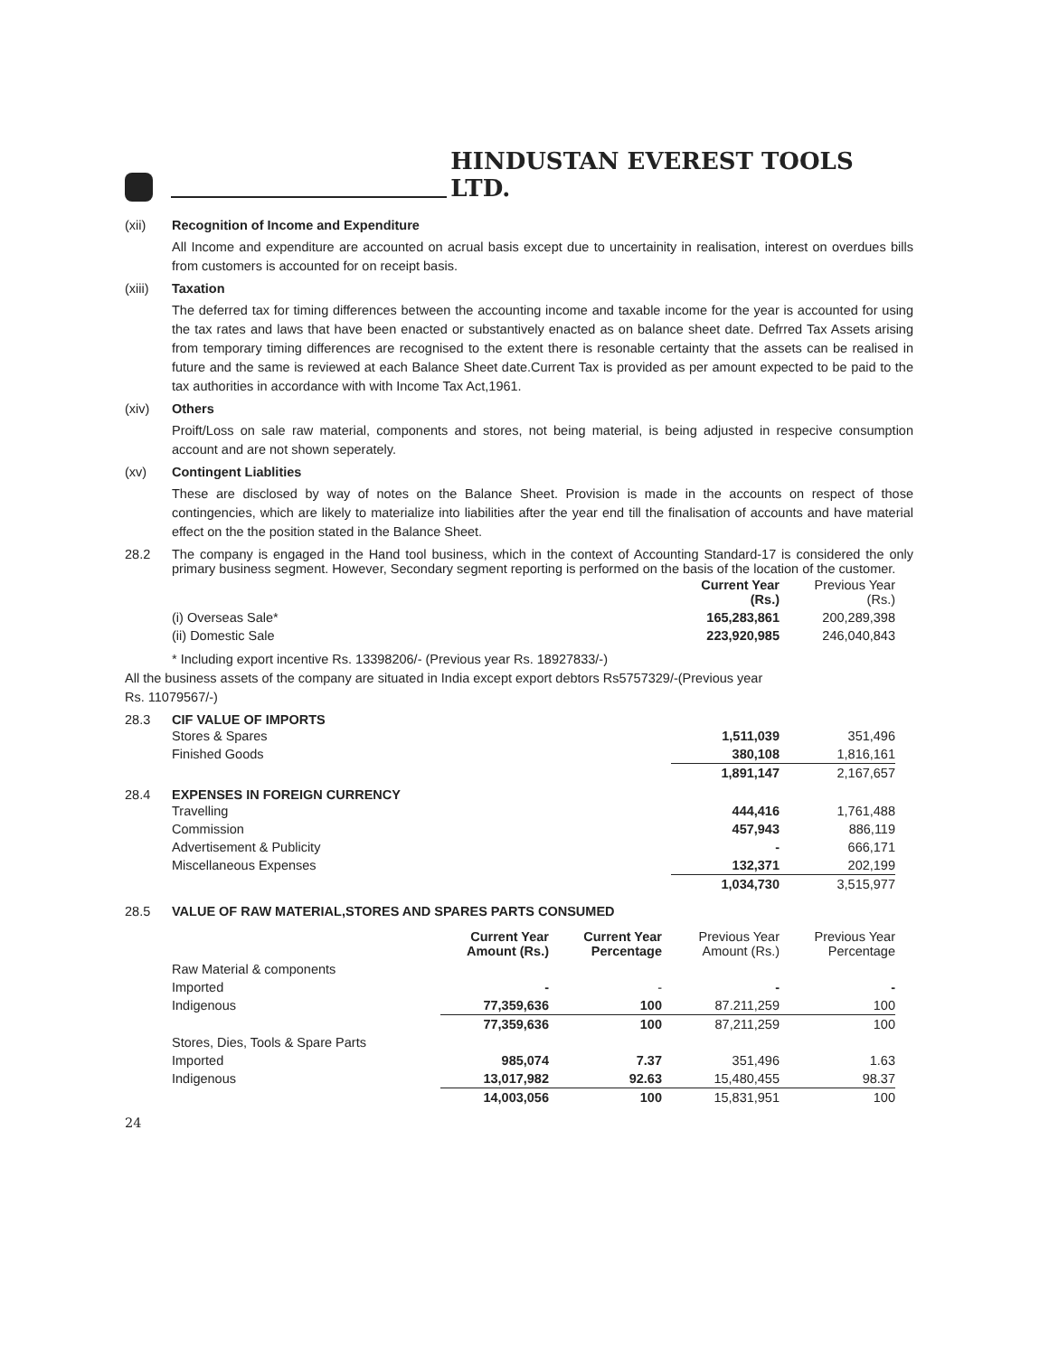HINDUSTAN EVEREST TOOLS LTD.
(xii) Recognition of Income and Expenditure
All Income and expenditure are accounted on acrual basis except due to uncertainity in realisation, interest on overdues bills from customers is accounted for on receipt basis.
(xiii) Taxation
The deferred tax for timing differences between the accounting income and taxable income for the year is accounted for using the tax rates and laws that have been enacted or substantively enacted as on balance sheet date. Defrred Tax Assets arising from temporary timing differences are recognised to the extent there is resonable certainty that the assets can be realised in future and the same is reviewed at each Balance Sheet date.Current Tax is provided as per amount expected to be paid to the tax authorities in accordance with with Income Tax Act,1961.
(xiv) Others
Proift/Loss on sale raw material, components and stores, not being material, is being adjusted in respecive consumption account and are not shown seperately.
(xv) Contingent Liablities
These are disclosed by way of notes on the Balance Sheet. Provision is made in the accounts on respect of those contingencies, which are likely to materialize into liabilities after the year end till the finalisation of accounts and have material effect on the the position stated in the Balance Sheet.
28.2 The company is engaged in the Hand tool business, which in the context of Accounting Standard-17 is considered the only primary business segment. However, Secondary segment reporting is performed on the basis of the location of the customer.
| | Current Year (Rs.) | Previous Year (Rs.) |
| (i) Overseas Sale* | 165,283,861 | 200,289,398 |
| (ii) Domestic Sale | 223,920,985 | 246,040,843 |
* Including export incentive Rs. 13398206/- (Previous year Rs. 18927833/-)
All the business assets of the company are situated in India except export debtors Rs5757329/-(Previous year
Rs. 11079567/-)
28.3 CIF VALUE OF IMPORTS
| Stores & Spares | 1,511,039 | 351,496 |
| Finished Goods | 380,108 | 1,816,161 |
| | 1,891,147 | 2,167,657 |
28.4 EXPENSES IN FOREIGN CURRENCY
| Travelling | 444,416 | 1,761,488 |
| Commission | 457,943 | 886,119 |
| Advertisement & Publicity | - | 666,171 |
| Miscellaneous Expenses | 132,371 | 202,199 |
| | 1,034,730 | 3,515,977 |
28.5 VALUE OF RAW MATERIAL,STORES AND SPARES PARTS CONSUMED
| | Current Year Amount (Rs.) | Current Year Percentage | Previous Year Amount (Rs.) | Previous Year Percentage |
| Raw Material & components | | | | |
| Imported | - | - | - | - |
| Indigenous | 77,359,636 | 100 | 87.211,259 | 100 |
| | 77,359,636 | 100 | 87,211,259 | 100 |
| Stores, Dies, Tools & Spare Parts | | | | |
| Imported | 985,074 | 7.37 | 351,496 | 1.63 |
| Indigenous | 13,017,982 | 92.63 | 15,480,455 | 98.37 |
| | 14,003,056 | 100 | 15,831,951 | 100 |
24